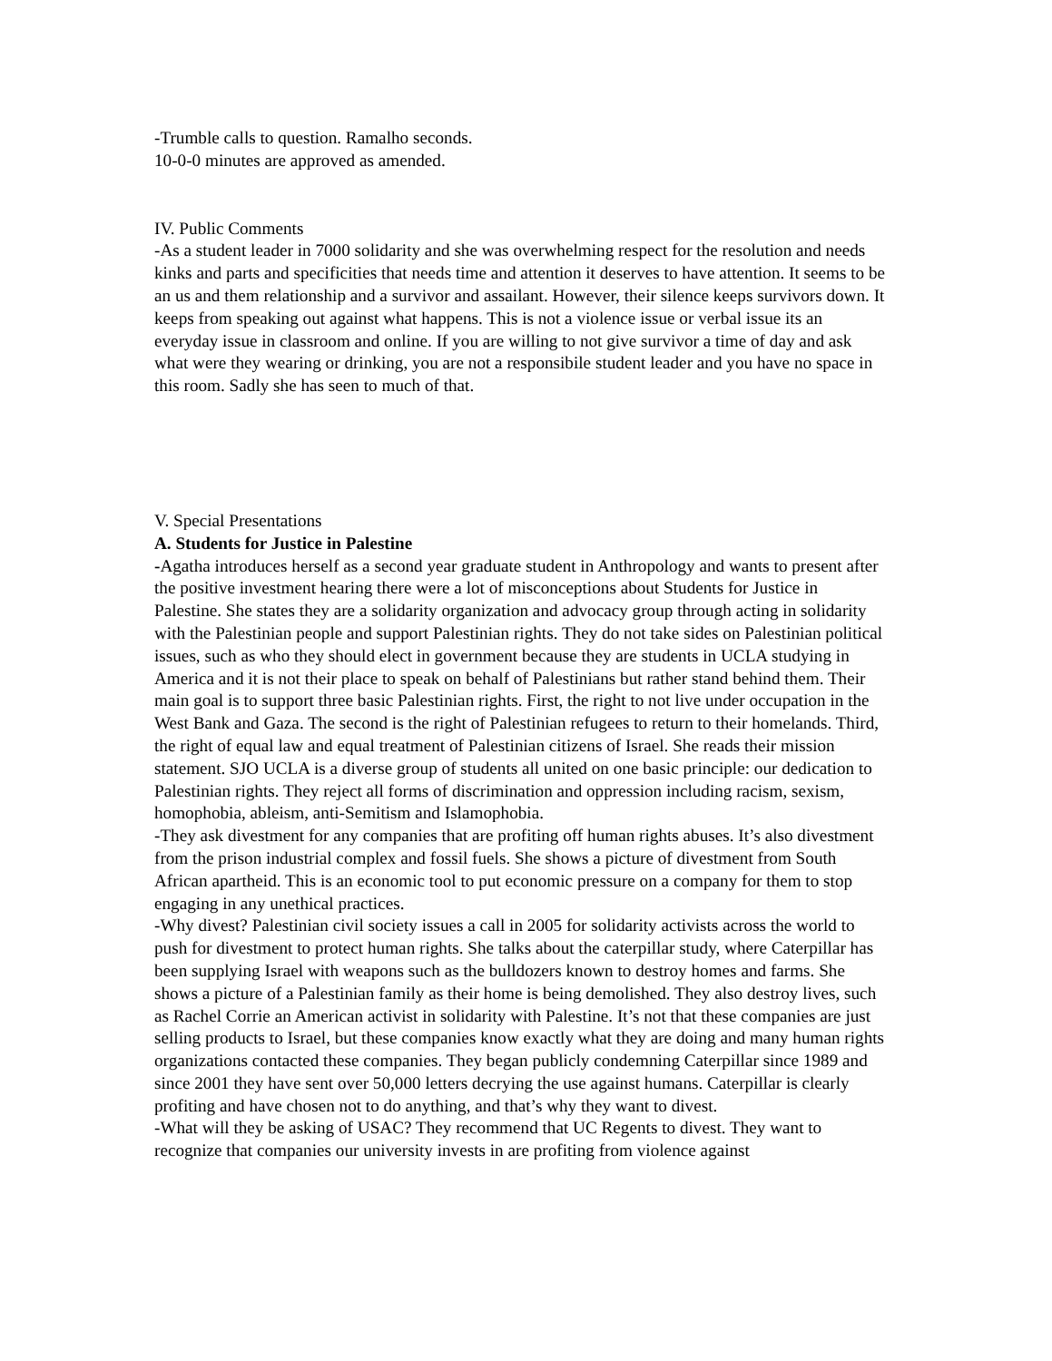-Trumble calls to question. Ramalho seconds.
10-0-0 minutes are approved as amended.
IV. Public Comments
-As a student leader in 7000 solidarity and she was overwhelming respect for the resolution and needs kinks and parts and specificities that needs time and attention it deserves to have attention. It seems to be an us and them relationship and a survivor and assailant. However, their silence keeps survivors down. It keeps from speaking out against what happens. This is not a violence issue or verbal issue its an everyday issue in classroom and online. If you are willing to not give survivor a time of day and ask what were they wearing or drinking, you are not a responsibile student leader and you have no space in this room. Sadly she has seen to much of that.
V. Special Presentations
A. Students for Justice in Palestine
-Agatha introduces herself as a second year graduate student in Anthropology and wants to present after the positive investment hearing there were a lot of misconceptions about Students for Justice in Palestine. She states they are a solidarity organization and advocacy group through acting in solidarity with the Palestinian people and support Palestinian rights. They do not take sides on Palestinian political issues, such as who they should elect in government because they are students in UCLA studying in America and it is not their place to speak on behalf of Palestinians but rather stand behind them. Their main goal is to support three basic Palestinian rights. First, the right to not live under occupation in the West Bank and Gaza. The second is the right of Palestinian refugees to return to their homelands. Third, the right of equal law and equal treatment of Palestinian citizens of Israel. She reads their mission statement. SJO UCLA is a diverse group of students all united on one basic principle: our dedication to Palestinian rights. They reject all forms of discrimination and oppression including racism, sexism, homophobia, ableism, anti-Semitism and Islamophobia.
-They ask divestment for any companies that are profiting off human rights abuses. It’s also divestment from the prison industrial complex and fossil fuels. She shows a picture of divestment from South African apartheid. This is an economic tool to put economic pressure on a company for them to stop engaging in any unethical practices.
-Why divest? Palestinian civil society issues a call in 2005 for solidarity activists across the world to push for divestment to protect human rights. She talks about the caterpillar study, where Caterpillar has been supplying Israel with weapons such as the bulldozers known to destroy homes and farms. She shows a picture of a Palestinian family as their home is being demolished. They also destroy lives, such as Rachel Corrie an American activist in solidarity with Palestine. It’s not that these companies are just selling products to Israel, but these companies know exactly what they are doing and many human rights organizations contacted these companies. They began publicly condemning Caterpillar since 1989 and since 2001 they have sent over 50,000 letters decrying the use against humans. Caterpillar is clearly profiting and have chosen not to do anything, and that’s why they want to divest.
-What will they be asking of USAC? They recommend that UC Regents to divest. They want to recognize that companies our university invests in are profiting from violence against